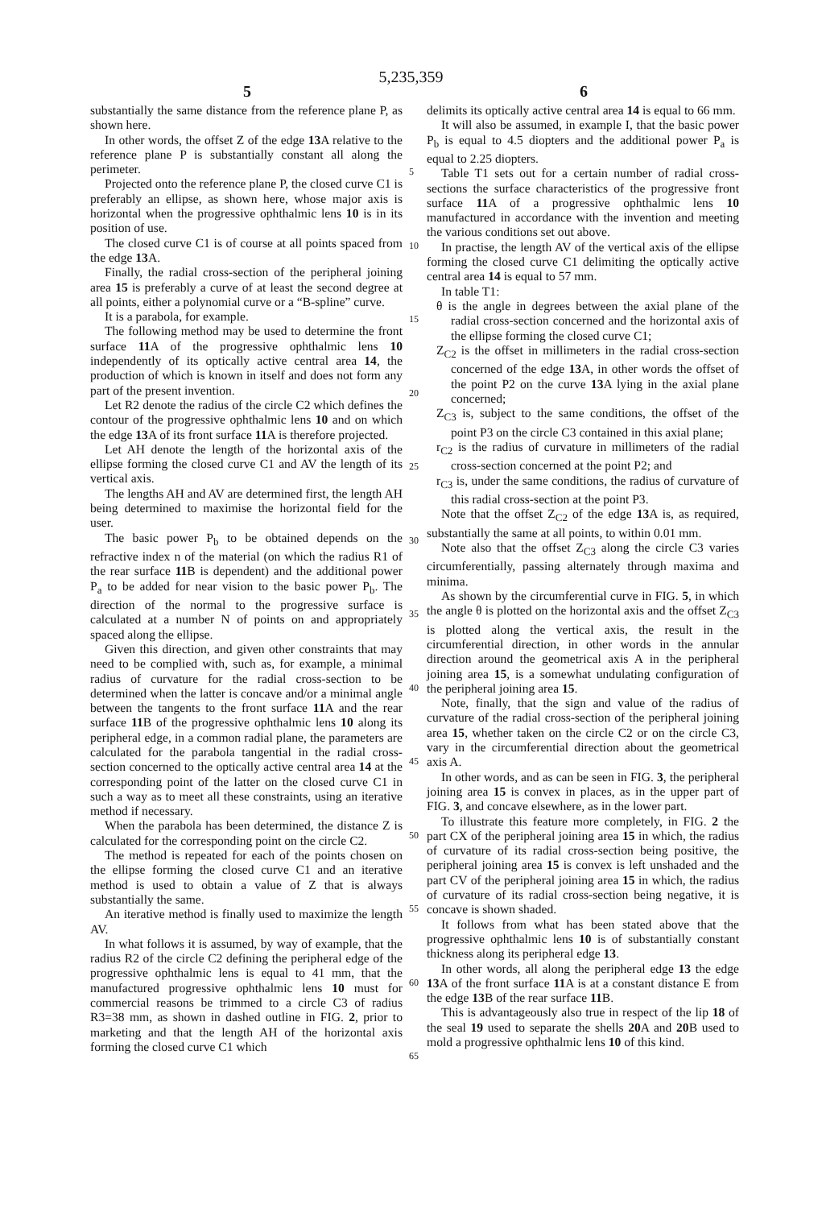5,235,359
5 6
substantially the same distance from the reference plane P, as shown here.
In other words, the offset Z of the edge 13 A relative to the reference plane P is substantially constant all along the perimeter.
Projected onto the reference plane P, the closed curve C1 is preferably an ellipse, as shown here, whose major axis is horizontal when the progressive ophthalmic lens 10 is in its position of use.
The closed curve C1 is of course at all points spaced from the edge 13 A.
Finally, the radial cross-section of the peripheral joining area 15 is preferably a curve of at least the second degree at all points, either a polynomial curve or a “B-spline” curve.
It is a parabola, for example.
The following method may be used to determine the front surface 11 A of the progressive ophthalmic lens 10 independently of its optically active central area 14, the production of which is known in itself and does not form any part of the present invention.
Let R2 denote the radius of the circle C2 which defines the contour of the progressive ophthalmic lens 10 and on which the edge 13 A of its front surface 11 A is therefore projected.
Let AH denote the length of the horizontal axis of the ellipse forming the closed curve C1 and AV the length of its vertical axis.
The lengths AH and AV are determined first, the length AH being determined to maximise the horizontal field for the user.
The basic power P<sub>b</sub> to be obtained depends on the refractive index n of the material (on which the radius R1 of the rear surface 11 B is dependent) and the additional power P<sub>a</sub> to be added for near vision to the basic power P<sub>b</sub>. The direction of the normal to the progressive surface is calculated at a number N of points on and appropriately spaced along the ellipse.
Given this direction, and given other constraints that may need to be complied with, such as, for example, a minimal radius of curvature for the radial cross-section to be determined when the latter is concave and/or a minimal angle between the tangents to the front surface 11 A and the rear surface 11 B of the progressive ophthalmic lens 10 along its peripheral edge, in a common radial plane, the parameters are calculated for the parabola tangential in the radial cross-section concerned to the optically active central area 14 at the corresponding point of the latter on the closed curve C1 in such a way as to meet all these constraints, using an iterative method if necessary.
When the parabola has been determined, the distance Z is calculated for the corresponding point on the circle C2.
The method is repeated for each of the points chosen on the ellipse forming the closed curve C1 and an iterative method is used to obtain a value of Z that is always substantially the same.
An iterative method is finally used to maximize the length AV.
In what follows it is assumed, by way of example, that the radius R2 of the circle C2 defining the peripheral edge of the progressive ophthalmic lens is equal to 41 mm, that the manufactured progressive ophthalmic lens 10 must for commercial reasons be trimmed to a circle C3 of radius R3=38 mm, as shown in dashed outline in FIG. 2, prior to marketing and that the length AH of the horizontal axis forming the closed curve C1 which
delimits its optically active central area 14 is equal to 66 mm.
It will also be assumed, in example I, that the basic power P<sub>b</sub> is equal to 4.5 diopters and the additional power P<sub>a</sub> is equal to 2.25 diopters.
Table T1 sets out for a certain number of radial cross-sections the surface characteristics of the progressive front surface 11 A of a progressive ophthalmic lens 10 manufactured in accordance with the invention and meeting the various conditions set out above.
In practise, the length AV of the vertical axis of the ellipse forming the closed curve C1 delimiting the optically active central area 14 is equal to 57 mm.
In table T1:
θ is the angle in degrees between the axial plane of the radial cross-section concerned and the horizontal axis of the ellipse forming the closed curve C1;
Z<sub>C2</sub> is the offset in millimeters in the radial cross-section concerned of the edge 13 A, in other words the offset of the point P2 on the curve 13 A lying in the axial plane concerned;
Z<sub>C3</sub> is, subject to the same conditions, the offset of the point P3 on the circle C3 contained in this axial plane;
r<sub>C2</sub> is the radius of curvature in millimeters of the radial cross-section concerned at the point P2; and
r<sub>C3</sub> is, under the same conditions, the radius of curvature of this radial cross-section at the point P3.
Note that the offset Z<sub>C2</sub> of the edge 13 A is, as required, substantially the same at all points, to within 0.01 mm.
Note also that the offset Z<sub>C3</sub> along the circle C3 varies circumferentially, passing alternately through maxima and minima.
As shown by the circumferential curve in FIG. 5, in which the angle θ is plotted on the horizontal axis and the offset Z<sub>C3</sub> is plotted along the vertical axis, the result in the circumferential direction, in other words in the annular direction around the geometrical axis A in the peripheral joining area 15, is a somewhat undulating configuration of the peripheral joining area 15.
Note, finally, that the sign and value of the radius of curvature of the radial cross-section of the peripheral joining area 15, whether taken on the circle C2 or on the circle C3, vary in the circumferential direction about the geometrical axis A.
In other words, and as can be seen in FIG. 3, the peripheral joining area 15 is convex in places, as in the upper part of FIG. 3, and concave elsewhere, as in the lower part.
To illustrate this feature more completely, in FIG. 2 the part CX of the peripheral joining area 15 in which, the radius of curvature of its radial cross-section being positive, the peripheral joining area 15 is convex is left unshaded and the part CV of the peripheral joining area 15 in which, the radius of curvature of its radial cross-section being negative, it is concave is shown shaded.
It follows from what has been stated above that the progressive ophthalmic lens 10 is of substantially constant thickness along its peripheral edge 13.
In other words, all along the peripheral edge 13 the edge 13 A of the front surface 11 A is at a constant distance E from the edge 13 B of the rear surface 11 B.
This is advantageously also true in respect of the lip 18 of the seal 19 used to separate the shells 20 A and 20 B used to mold a progressive ophthalmic lens 10 of this kind.
5
10
15
20
25
30
35
40
45
50
55
60
65